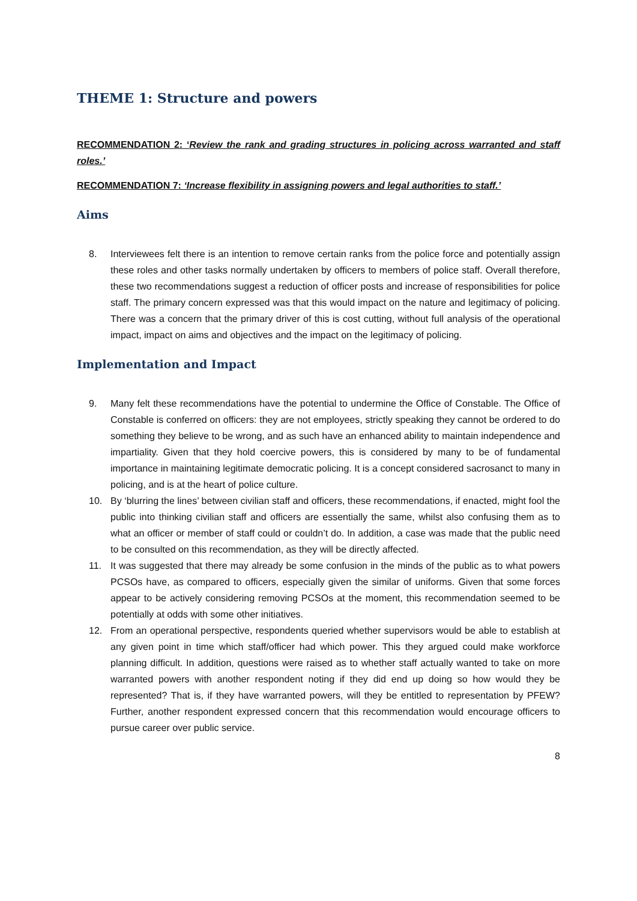THEME 1: Structure and powers
RECOMMENDATION 2: ‘Review the rank and grading structures in policing across warranted and staff roles.’
RECOMMENDATION 7: ‘Increase flexibility in assigning powers and legal authorities to staff.’
Aims
8. Interviewees felt there is an intention to remove certain ranks from the police force and potentially assign these roles and other tasks normally undertaken by officers to members of police staff. Overall therefore, these two recommendations suggest a reduction of officer posts and increase of responsibilities for police staff. The primary concern expressed was that this would impact on the nature and legitimacy of policing. There was a concern that the primary driver of this is cost cutting, without full analysis of the operational impact, impact on aims and objectives and the impact on the legitimacy of policing.
Implementation and Impact
9. Many felt these recommendations have the potential to undermine the Office of Constable. The Office of Constable is conferred on officers: they are not employees, strictly speaking they cannot be ordered to do something they believe to be wrong, and as such have an enhanced ability to maintain independence and impartiality. Given that they hold coercive powers, this is considered by many to be of fundamental importance in maintaining legitimate democratic policing. It is a concept considered sacrosanct to many in policing, and is at the heart of police culture.
10. By ‘blurring the lines’ between civilian staff and officers, these recommendations, if enacted, might fool the public into thinking civilian staff and officers are essentially the same, whilst also confusing them as to what an officer or member of staff could or couldn’t do. In addition, a case was made that the public need to be consulted on this recommendation, as they will be directly affected.
11. It was suggested that there may already be some confusion in the minds of the public as to what powers PCSOs have, as compared to officers, especially given the similar of uniforms. Given that some forces appear to be actively considering removing PCSOs at the moment, this recommendation seemed to be potentially at odds with some other initiatives.
12. From an operational perspective, respondents queried whether supervisors would be able to establish at any given point in time which staff/officer had which power. This they argued could make workforce planning difficult. In addition, questions were raised as to whether staff actually wanted to take on more warranted powers with another respondent noting if they did end up doing so how would they be represented? That is, if they have warranted powers, will they be entitled to representation by PFEW? Further, another respondent expressed concern that this recommendation would encourage officers to pursue career over public service.
8